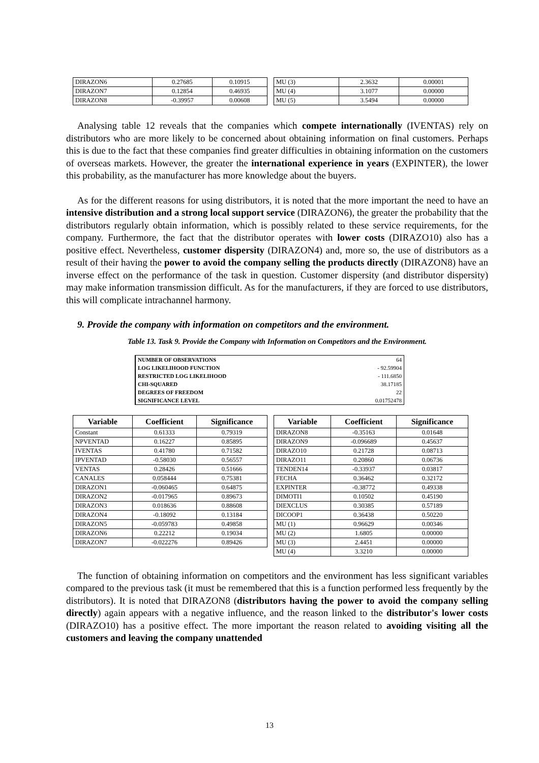| DIRAZON6 | 0.27685 | 0.10915 |
| DIRAZON7 | 0.12854 | 0.46935 |
| DIRAZON8 | -0.39957 | 0.00608 |
| MU (3) | 2.3632 | 0.00001 |
| MU (4) | 3.1077 | 0.00000 |
| MU (5) | 3.5494 | 0.00000 |
Analysing table 12 reveals that the companies which compete internationally (IVENTAS) rely on distributors who are more likely to be concerned about obtaining information on final customers. Perhaps this is due to the fact that these companies find greater difficulties in obtaining information on the customers of overseas markets. However, the greater the international experience in years (EXPINTER), the lower this probability, as the manufacturer has more knowledge about the buyers.
As for the different reasons for using distributors, it is noted that the more important the need to have an intensive distribution and a strong local support service (DIRAZON6), the greater the probability that the distributors regularly obtain information, which is possibly related to these service requirements, for the company. Furthermore, the fact that the distributor operates with lower costs (DIRAZO10) also has a positive effect. Nevertheless, customer dispersity (DIRAZON4) and, more so, the use of distributors as a result of their having the power to avoid the company selling the products directly (DIRAZON8) have an inverse effect on the performance of the task in question. Customer dispersity (and distributor dispersity) may make information transmission difficult. As for the manufacturers, if they are forced to use distributors, this will complicate intrachannel harmony.
9. Provide the company with information on competitors and the environment.
Table 13. Task 9. Provide the Company with Information on Competitors and the Environment.
| NUMBER OF OBSERVATIONS | 64 |
| LOG LIKELIHOOD FUNCTION | - 92.59904 |
| RESTRICTED LOG LIKELIHOOD | - 111.6850 |
| CHI-SQUARED | 38.17185 |
| DEGREES OF FREEDOM | 22 |
| SIGNIFICANCE LEVEL | 0.01752478 |
| Variable | Coefficient | Significance |
| --- | --- | --- |
| Constant | 0.61333 | 0.79319 |
| NPVENTAD | 0.16227 | 0.85895 |
| IVENTAS | 0.41780 | 0.71582 |
| IPVENTAD | -0.58030 | 0.56557 |
| VENTAS | 0.28426 | 0.51666 |
| CANALES | 0.058444 | 0.75381 |
| DIRAZON1 | -0.060465 | 0.64875 |
| DIRAZON2 | -0.017965 | 0.89673 |
| DIRAZON3 | 0.018636 | 0.88608 |
| DIRAZON4 | -0.18092 | 0.13184 |
| DIRAZON5 | -0.059783 | 0.49858 |
| DIRAZON6 | 0.22212 | 0.19034 |
| DIRAZON7 | -0.022276 | 0.89426 |
| Variable | Coefficient | Significance |
| --- | --- | --- |
| DIRAZON8 | -0.35163 | 0.01648 |
| DIRAZON9 | -0.096689 | 0.45637 |
| DIRAZO10 | 0.21728 | 0.08713 |
| DIRAZO11 | 0.20860 | 0.06736 |
| TENDEN14 | -0.33937 | 0.03817 |
| FECHA | 0.36462 | 0.32172 |
| EXPINTER | -0.38772 | 0.49338 |
| DIMOTI1 | 0.10502 | 0.45190 |
| DIEXCLUS | 0.30385 | 0.57189 |
| DICOOP1 | 0.36438 | 0.50220 |
| MU (1) | 0.96629 | 0.00346 |
| MU (2) | 1.6805 | 0.00000 |
| MU (3) | 2.4451 | 0.00000 |
| MU (4) | 3.3210 | 0.00000 |
The function of obtaining information on competitors and the environment has less significant variables compared to the previous task (it must be remembered that this is a function performed less frequently by the distributors). It is noted that DIRAZON8 (distributors having the power to avoid the company selling directly) again appears with a negative influence, and the reason linked to the distributor's lower costs (DIRAZO10) has a positive effect. The more important the reason related to avoiding visiting all the customers and leaving the company unattended
13